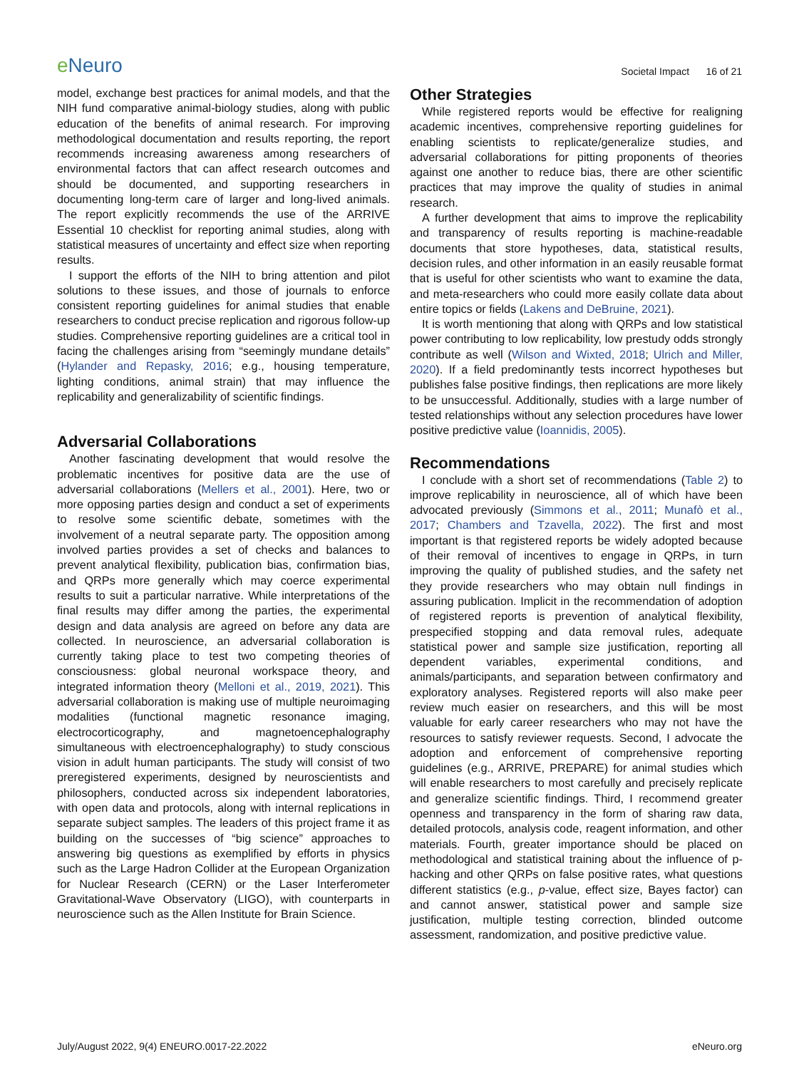e Neuro
Societal Impact 16 of 21
model, exchange best practices for animal models, and that the NIH fund comparative animal-biology studies, along with public education of the benefits of animal research. For improving methodological documentation and results reporting, the report recommends increasing awareness among researchers of environmental factors that can affect research outcomes and should be documented, and supporting researchers in documenting long-term care of larger and long-lived animals. The report explicitly recommends the use of the ARRIVE Essential 10 checklist for reporting animal studies, along with statistical measures of uncertainty and effect size when reporting results.
I support the efforts of the NIH to bring attention and pilot solutions to these issues, and those of journals to enforce consistent reporting guidelines for animal studies that enable researchers to conduct precise replication and rigorous follow-up studies. Comprehensive reporting guidelines are a critical tool in facing the challenges arising from “seemingly mundane details” (Hylander and Repasky, 2016; e.g., housing temperature, lighting conditions, animal strain) that may influence the replicability and generalizability of scientific findings.
Adversarial Collaborations
Another fascinating development that would resolve the problematic incentives for positive data are the use of adversarial collaborations (Mellers et al., 2001). Here, two or more opposing parties design and conduct a set of experiments to resolve some scientific debate, sometimes with the involvement of a neutral separate party. The opposition among involved parties provides a set of checks and balances to prevent analytical flexibility, publication bias, confirmation bias, and QRPs more generally which may coerce experimental results to suit a particular narrative. While interpretations of the final results may differ among the parties, the experimental design and data analysis are agreed on before any data are collected. In neuroscience, an adversarial collaboration is currently taking place to test two competing theories of consciousness: global neuronal workspace theory, and integrated information theory (Melloni et al., 2019, 2021). This adversarial collaboration is making use of multiple neuroimaging modalities (functional magnetic resonance imaging, electrocorticography, and magnetoencephalography simultaneous with electroencephalography) to study conscious vision in adult human participants. The study will consist of two preregistered experiments, designed by neuroscientists and philosophers, conducted across six independent laboratories, with open data and protocols, along with internal replications in separate subject samples. The leaders of this project frame it as building on the successes of “big science” approaches to answering big questions as exemplified by efforts in physics such as the Large Hadron Collider at the European Organization for Nuclear Research (CERN) or the Laser Interferometer Gravitational-Wave Observatory (LIGO), with counterparts in neuroscience such as the Allen Institute for Brain Science.
Other Strategies
While registered reports would be effective for realigning academic incentives, comprehensive reporting guidelines for enabling scientists to replicate/generalize studies, and adversarial collaborations for pitting proponents of theories against one another to reduce bias, there are other scientific practices that may improve the quality of studies in animal research.
A further development that aims to improve the replicability and transparency of results reporting is machine-readable documents that store hypotheses, data, statistical results, decision rules, and other information in an easily reusable format that is useful for other scientists who want to examine the data, and meta-researchers who could more easily collate data about entire topics or fields (Lakens and DeBruine, 2021).
It is worth mentioning that along with QRPs and low statistical power contributing to low replicability, low prestudy odds strongly contribute as well (Wilson and Wixted, 2018; Ulrich and Miller, 2020). If a field predominantly tests incorrect hypotheses but publishes false positive findings, then replications are more likely to be unsuccessful. Additionally, studies with a large number of tested relationships without any selection procedures have lower positive predictive value (Ioannidis, 2005).
Recommendations
I conclude with a short set of recommendations (Table 2) to improve replicability in neuroscience, all of which have been advocated previously (Simmons et al., 2011; Munafò et al., 2017; Chambers and Tzavella, 2022). The first and most important is that registered reports be widely adopted because of their removal of incentives to engage in QRPs, in turn improving the quality of published studies, and the safety net they provide researchers who may obtain null findings in assuring publication. Implicit in the recommendation of adoption of registered reports is prevention of analytical flexibility, prespecified stopping and data removal rules, adequate statistical power and sample size justification, reporting all dependent variables, experimental conditions, and animals/participants, and separation between confirmatory and exploratory analyses. Registered reports will also make peer review much easier on researchers, and this will be most valuable for early career researchers who may not have the resources to satisfy reviewer requests. Second, I advocate the adoption and enforcement of comprehensive reporting guidelines (e.g., ARRIVE, PREPARE) for animal studies which will enable researchers to most carefully and precisely replicate and generalize scientific findings. Third, I recommend greater openness and transparency in the form of sharing raw data, detailed protocols, analysis code, reagent information, and other materials. Fourth, greater importance should be placed on methodological and statistical training about the influence of p-hacking and other QRPs on false positive rates, what questions different statistics (e.g., p-value, effect size, Bayes factor) can and cannot answer, statistical power and sample size justification, multiple testing correction, blinded outcome assessment, randomization, and positive predictive value.
July/August 2022, 9(4) ENEURO.0017-22.2022
eNeuro.org